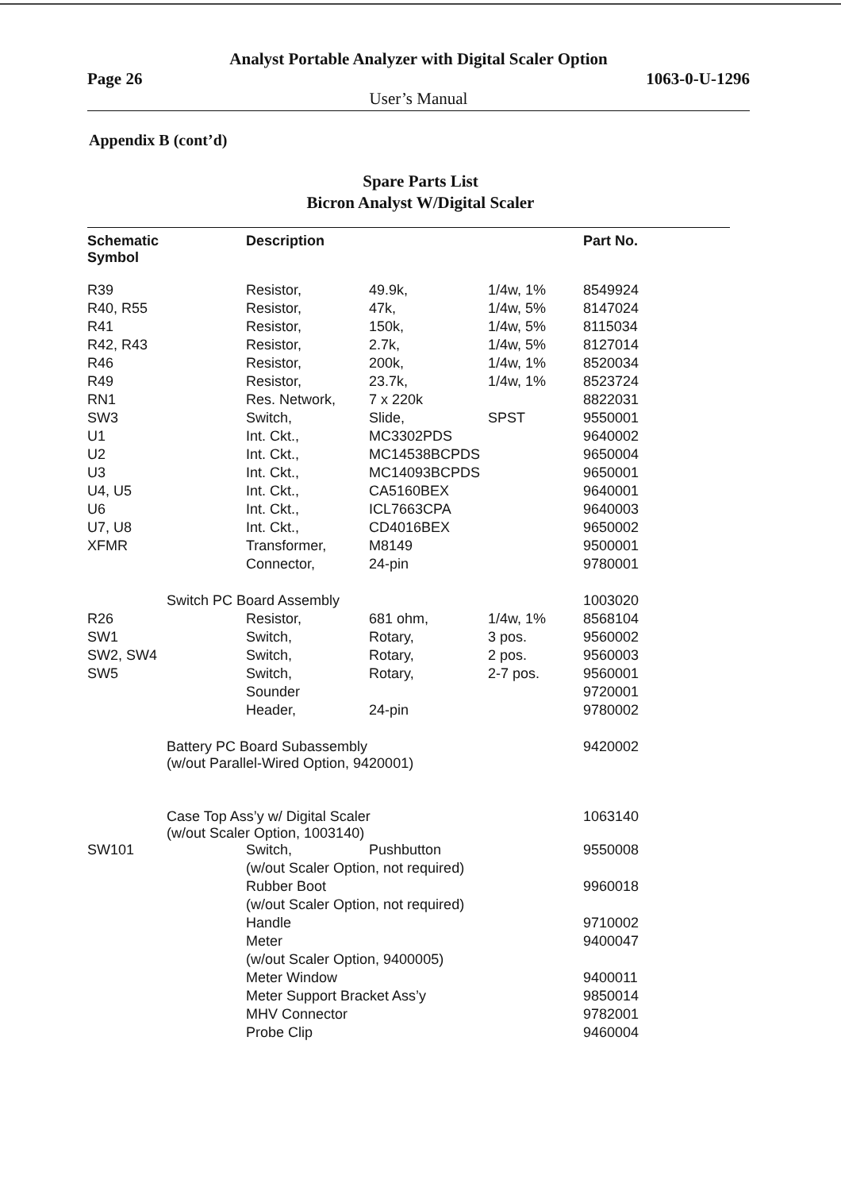Analyst Portable Analyzer with Digital Scaler Option
Page 26 1063-0-U-1296
User’s Manual
Appendix B (cont’d)
Spare Parts List
Bicron Analyst W/Digital Scaler
| Schematic Symbol | | Description | | | Part No. |
| --- | --- | --- | --- | --- | --- |
| R39 | | Resistor, | 49.9k, | 1/4w, 1% | 8549924 |
| R40, R55 | | Resistor, | 47k, | 1/4w, 5% | 8147024 |
| R41 | | Resistor, | 150k, | 1/4w, 5% | 8115034 |
| R42, R43 | | Resistor, | 2.7k, | 1/4w, 5% | 8127014 |
| R46 | | Resistor, | 200k, | 1/4w, 1% | 8520034 |
| R49 | | Resistor, | 23.7k, | 1/4w, 1% | 8523724 |
| RN1 | | Res. Network, | 7 x 220k | | 8822031 |
| SW3 | | Switch, | Slide, | SPST | 9550001 |
| U1 | | Int. Ckt., | MC3302PDS | | 9640002 |
| U2 | | Int. Ckt., | MC14538BCPDS | | 9650004 |
| U3 | | Int. Ckt., | MC14093BCPDS | | 9650001 |
| U4, U5 | | Int. Ckt., | CA5160BEX | | 9640001 |
| U6 | | Int. Ckt., | ICL7663CPA | | 9640003 |
| U7, U8 | | Int. Ckt., | CD4016BEX | | 9650002 |
| XFMR | | Transformer, | M8149 | | 9500001 |
| | | Connector, | 24-pin | | 9780001 |
| | Switch PC Board Assembly | | | | 1003020 |
| R26 | | Resistor, | 681 ohm, | 1/4w, 1% | 8568104 |
| SW1 | | Switch, | Rotary, | 3 pos. | 9560002 |
| SW2, SW4 | | Switch, | Rotary, | 2 pos. | 9560003 |
| SW5 | | Switch, | Rotary, | 2-7 pos. | 9560001 |
| | | Sounder | | | 9720001 |
| | | Header, | 24-pin | | 9780002 |
| | Battery PC Board Subassembly (w/out Parallel-Wired Option, 9420001) | | | | 9420002 |
| | Case Top Ass’y w/ Digital Scaler (w/out Scaler Option, 1003140) | | | | 1063140 |
| SW101 | | Switch, | Pushbutton | | 9550008 |
| | | (w/out Scaler Option, not required) | | | |
| | | Rubber Boot | | | 9960018 |
| | | (w/out Scaler Option, not required) | | | |
| | | Handle | | | 9710002 |
| | | Meter | | | 9400047 |
| | | (w/out Scaler Option, 9400005) | | | |
| | | Meter Window | | | 9400011 |
| | | Meter Support Bracket Ass’y | | | 9850014 |
| | | MHV Connector | | | 9782001 |
| | | Probe Clip | | | 9460004 |